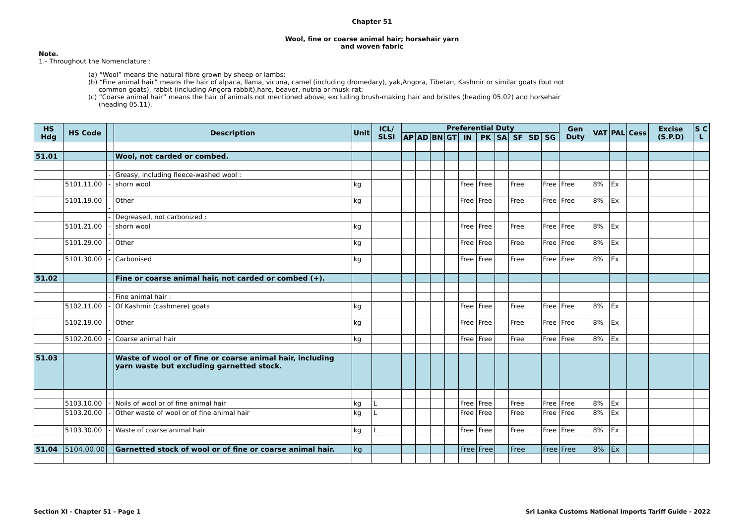Chapter 51
Wool, fine or coarse animal hair; horsehair yarn
and woven fabric
Note.
1.- Throughout the Nomenclature :
(a) “Wool” means the natural fibre grown by sheep or lambs;
(b) “Fine animal hair” means the hair of alpaca, llama, vicuna, camel (including dromedary), yak,Angora, Tibetan, Kashmir or similar goats (but not
common goats), rabbit (including Angora rabbit),hare, beaver, nutria or musk-rat;
(c) “Coarse animal hair” means the hair of animals not mentioned above, excluding brush-making hair and bristles (heading 05.02) and horsehair
(heading 05.11).
| HS Hdg | HS Code | | Description | Unit | ICL/ SLSI | Preferential Duty | | | | | | | | | | Gen Duty | VAT | PAL | Cess | Excise (S.P.D) | S C L |
| --- | --- | --- | --- | --- | --- | --- | --- | --- | --- | --- | --- | --- | --- | --- | --- | --- | --- | --- | --- | --- | --- |
| | | | | | | AP | AD | BN | GT | IN | PK | SA | SF | SD | SG | | | | | | |
| 51.01 | | | Wool, not carded or combed. | | | | | | | | | | | | | | | | | | |
| | | - | Greasy, including fleece-washed wool : | | | | | | | | | | | | | | | | | | |
| | 5101.11.00 | -- | shorn wool | kg | | | | | | Free | Free | | Free | | Free | Free | 8% | Ex | | | |
| | 5101.19.00 | -- | Other | kg | | | | | | Free | Free | | Free | | Free | Free | 8% | Ex | | | |
| | | - | Degreased, not carbonized : | | | | | | | | | | | | | | | | | | |
| | 5101.21.00 | -- | shorn wool | kg | | | | | | Free | Free | | Free | | Free | Free | 8% | Ex | | | |
| | 5101.29.00 | -- | Other | kg | | | | | | Free | Free | | Free | | Free | Free | 8% | Ex | | | |
| | 5101.30.00 | - | Carbonised | kg | | | | | | Free | Free | | Free | | Free | Free | 8% | Ex | | | |
| 51.02 | | | Fine or coarse animal hair, not carded or combed (+). | | | | | | | | | | | | | | | | | | |
| | | - | Fine animal hair : | | | | | | | | | | | | | | | | | | |
| | 5102.11.00 | -- | Of Kashmir (cashmere) goats | kg | | | | | | Free | Free | | Free | | Free | Free | 8% | Ex | | | |
| | 5102.19.00 | -- | Other | kg | | | | | | Free | Free | | Free | | Free | Free | 8% | Ex | | | |
| | 5102.20.00 | - | Coarse animal hair | kg | | | | | | Free | Free | | Free | | Free | Free | 8% | Ex | | | |
| 51.03 | | | Waste of wool or of fine or coarse animal hair, including yarn waste but excluding garnetted stock. | | | | | | | | | | | | | | | | | | |
| | 5103.10.00 | - | Noils of wool or of fine animal hair | kg | L | | | | | Free | Free | | Free | | Free | Free | 8% | Ex | | | |
| | 5103.20.00 | - | Other waste of wool or of fine animal hair | kg | L | | | | | Free | Free | | Free | | Free | Free | 8% | Ex | | | |
| | 5103.30.00 | - | Waste of coarse animal hair | kg | L | | | | | Free | Free | | Free | | Free | Free | 8% | Ex | | | |
| 51.04 | 5104.00.00 | | Garnetted stock of wool or of fine or coarse animal hair. | kg | | | | | | Free | Free | | Free | | Free | Free | 8% | Ex | | | |
Section XI - Chapter 51 - Page 1 Sri Lanka Customs National Imports Tariff Guide - 2022